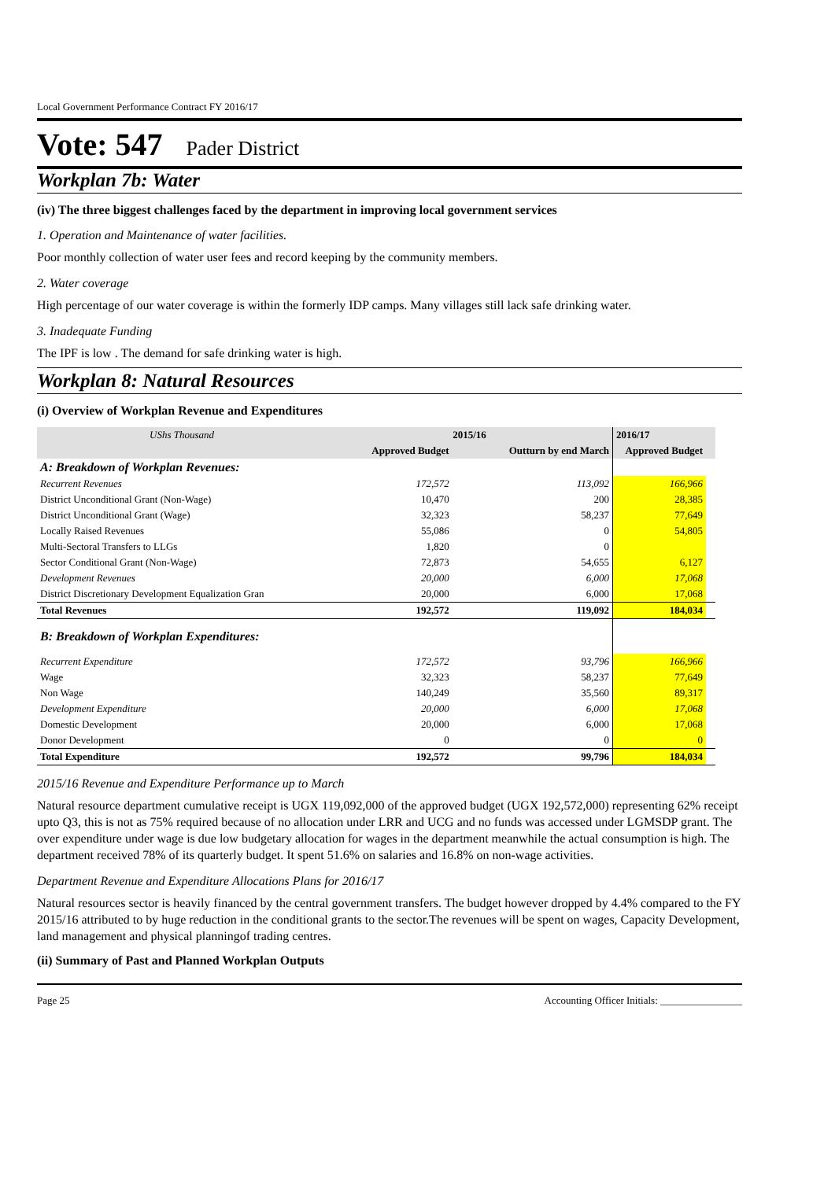Local Government Performance Contract FY 2016/17
Vote: 547 Pader District
Workplan 7b: Water
(iv) The three biggest challenges faced by the department in improving local government services
1. Operation and Maintenance of water facilities.
Poor monthly collection of water user fees and record keeping by the community members.
2. Water coverage
High percentage of our water coverage is within the formerly IDP camps. Many villages still lack safe drinking water.
3. Inadequate Funding
The IPF is low . The demand for safe drinking water is high.
Workplan 8: Natural Resources
(i) Overview of Workplan Revenue and Expenditures
| UShs Thousand | 2015/16 | | 2016/17 | |
| --- | --- | --- | --- | --- |
| | Approved Budget | Outturn by end March | Approved Budget | |
| A: Breakdown of Workplan Revenues: | | | | |
| Recurrent Revenues | 172,572 | 113,092 | 166,966 | |
| District Unconditional Grant (Non-Wage) | 10,470 | 200 | 28,385 | |
| District Unconditional Grant (Wage) | 32,323 | 58,237 | 77,649 | |
| Locally Raised Revenues | 55,086 | 0 | 54,805 | |
| Multi-Sectoral Transfers to LLGs | 1,820 | 0 | | |
| Sector Conditional Grant (Non-Wage) | 72,873 | 54,655 | 6,127 | |
| Development Revenues | 20,000 | 6,000 | 17,068 | |
| District Discretionary Development Equalization Gran | 20,000 | 6,000 | 17,068 | |
| Total Revenues | 192,572 | 119,092 | 184,034 | |
| B: Breakdown of Workplan Expenditures: | | | | |
| Recurrent Expenditure | 172,572 | 93,796 | 166,966 | |
| Wage | 32,323 | 58,237 | 77,649 | |
| Non Wage | 140,249 | 35,560 | 89,317 | |
| Development Expenditure | 20,000 | 6,000 | 17,068 | |
| Domestic Development | 20,000 | 6,000 | 17,068 | |
| Donor Development | 0 | 0 | 0 | |
| Total Expenditure | 192,572 | 99,796 | 184,034 | |
2015/16 Revenue and Expenditure Performance up to March
Natural resource department cumulative receipt is UGX 119,092,000 of the approved budget (UGX 192,572,000) representing 62% receipt upto Q3, this is not as 75% required because of no allocation under LRR and UCG and no funds was accessed under LGMSDP grant. The over expenditure under wage is due low budgetary allocation for wages in the department meanwhile the actual consumption is high. The department received 78% of its quarterly budget. It spent 51.6% on salaries and 16.8% on non-wage activities.
Department Revenue and Expenditure Allocations Plans for 2016/17
Natural resources sector is heavily financed by the central government transfers. The budget however dropped by 4.4% compared to the FY 2015/16 attributed to by huge reduction in the conditional grants to the sector.The revenues will be spent on wages, Capacity Development, land management and physical planningof trading centres.
(ii) Summary of Past and Planned Workplan Outputs
Page 25 Accounting Officer Initials: ________________